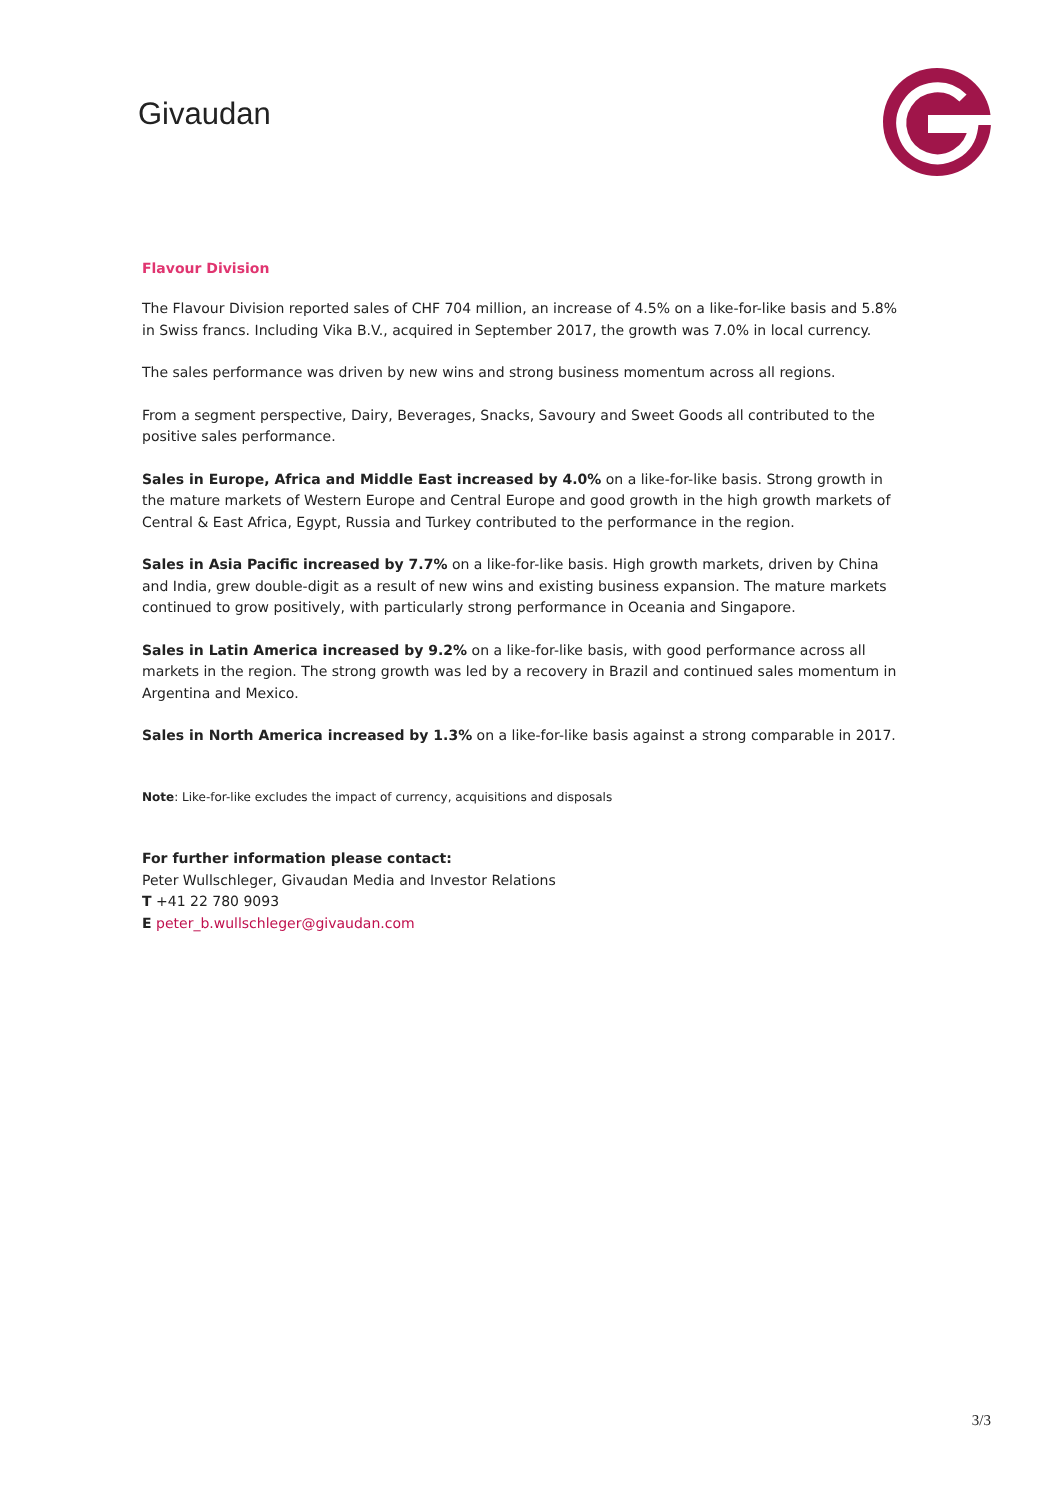Givaudan
Flavour Division
The Flavour Division reported sales of CHF 704 million, an increase of 4.5% on a like-for-like basis and 5.8% in Swiss francs. Including Vika B.V., acquired in September 2017, the growth was 7.0% in local currency.
The sales performance was driven by new wins and strong business momentum across all regions.
From a segment perspective, Dairy, Beverages, Snacks, Savoury and Sweet Goods all contributed to the positive sales performance.
Sales in Europe, Africa and Middle East increased by 4.0% on a like-for-like basis. Strong growth in the mature markets of Western Europe and Central Europe and good growth in the high growth markets of Central & East Africa, Egypt, Russia and Turkey contributed to the performance in the region.
Sales in Asia Pacific increased by 7.7% on a like-for-like basis. High growth markets, driven by China and India, grew double-digit as a result of new wins and existing business expansion. The mature markets continued to grow positively, with particularly strong performance in Oceania and Singapore.
Sales in Latin America increased by 9.2% on a like-for-like basis, with good performance across all markets in the region. The strong growth was led by a recovery in Brazil and continued sales momentum in Argentina and Mexico.
Sales in North America increased by 1.3% on a like-for-like basis against a strong comparable in 2017.
Note: Like-for-like excludes the impact of currency, acquisitions and disposals
For further information please contact:
Peter Wullschleger, Givaudan Media and Investor Relations
T +41 22 780 9093
E peter_b.wullschleger@givaudan.com
3/3